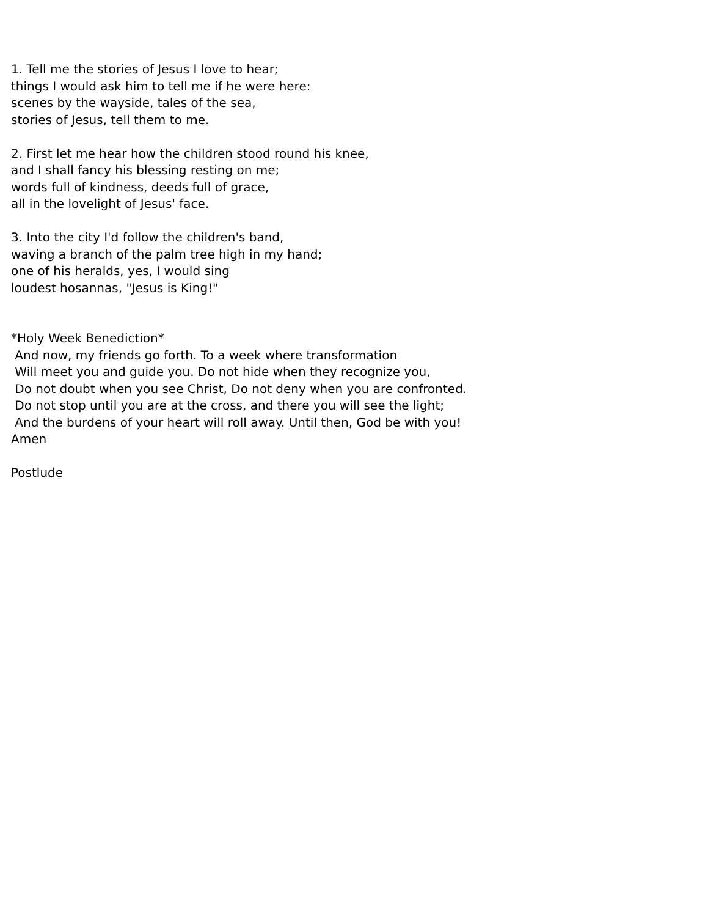1. Tell me the stories of Jesus I love to hear;
things I would ask him to tell me if he were here:
scenes by the wayside, tales of the sea,
stories of Jesus, tell them to me.
2. First let me hear how the children stood round his knee,
and I shall fancy his blessing resting on me;
words full of kindness, deeds full of grace,
all in the lovelight of Jesus' face.
3. Into the city I'd follow the children's band,
waving a branch of the palm tree high in my hand;
one of his heralds, yes, I would sing
loudest hosannas, "Jesus is King!"
*Holy Week Benediction*
And now, my friends go forth. To a week where transformation
Will meet you and guide you. Do not hide when they recognize you,
Do not doubt when you see Christ, Do not deny when you are confronted.
Do not stop until you are at the cross, and there you will see the light;
And the burdens of your heart will roll away. Until then, God be with you!
Amen
Postlude